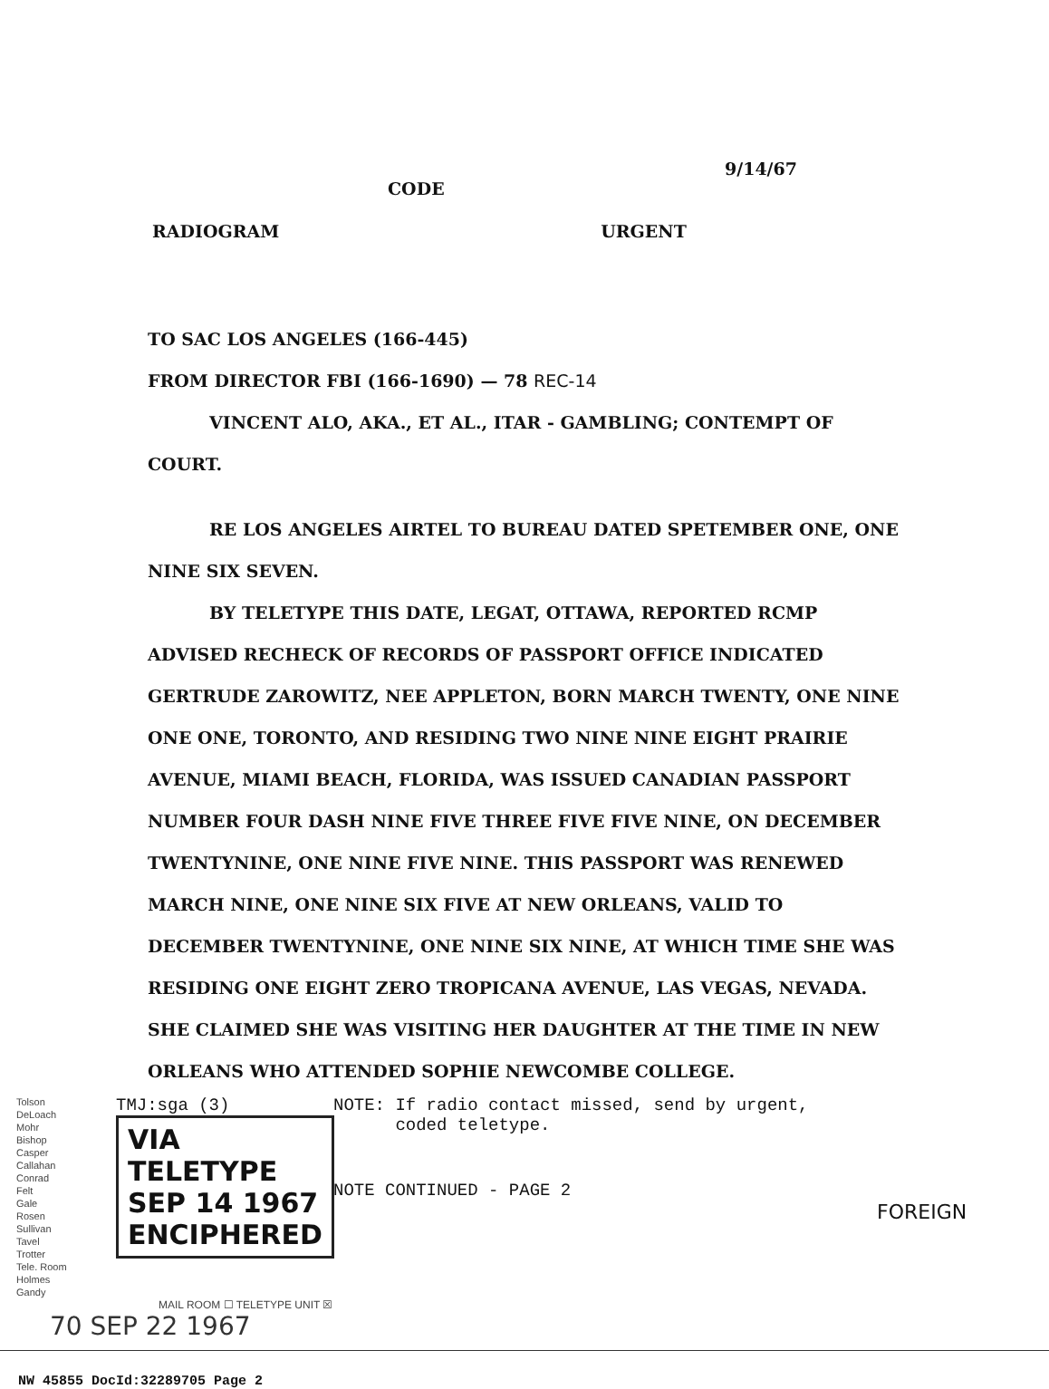9/14/67
CODE
RADIOGRAM URGENT
TO SAC LOS ANGELES (166-445)
FROM DIRECTOR FBI (166-1690) — 78 REC-14
VINCENT ALO, AKA., ET AL., ITAR - GAMBLING; CONTEMPT OF COURT.
RE LOS ANGELES AIRTEL TO BUREAU DATED SPETEMBER ONE, ONE NINE SIX SEVEN.
BY TELETYPE THIS DATE, LEGAT, OTTAWA, REPORTED RCMP ADVISED RECHECK OF RECORDS OF PASSPORT OFFICE INDICATED GERTRUDE ZAROWITZ, NEE APPLETON, BORN MARCH TWENTY, ONE NINE ONE ONE, TORONTO, AND RESIDING TWO NINE NINE EIGHT PRAIRIE AVENUE, MIAMI BEACH, FLORIDA, WAS ISSUED CANADIAN PASSPORT NUMBER FOUR DASH NINE FIVE THREE FIVE FIVE NINE, ON DECEMBER TWENTYNINE, ONE NINE FIVE NINE. THIS PASSPORT WAS RENEWED MARCH NINE, ONE NINE SIX FIVE AT NEW ORLEANS, VALID TO DECEMBER TWENTYNINE, ONE NINE SIX NINE, AT WHICH TIME SHE WAS RESIDING ONE EIGHT ZERO TROPICANA AVENUE, LAS VEGAS, NEVADA. SHE CLAIMED SHE WAS VISITING HER DAUGHTER AT THE TIME IN NEW ORLEANS WHO ATTENDED SOPHIE NEWCOMBE COLLEGE.
Tolson
DeLoach
Mohr
Bishop
Casper
Callahan
Conrad
Felt
Gale
Rosen
Sullivan
Tavel
Trotter
Tele. Room
Holmes
Gandy
TMJ:sga (3)
VIA TELETYPE
SEP 14 1967
ENCIPHERED
NOTE: If radio contact missed, send by urgent,
coded teletype.
NOTE CONTINUED - PAGE 2
FOREIGN
MAIL ROOM ☐ TELETYPE UNIT ☒
70 SEP 22 1967
NW 45855 DocId:32289705 Page 2